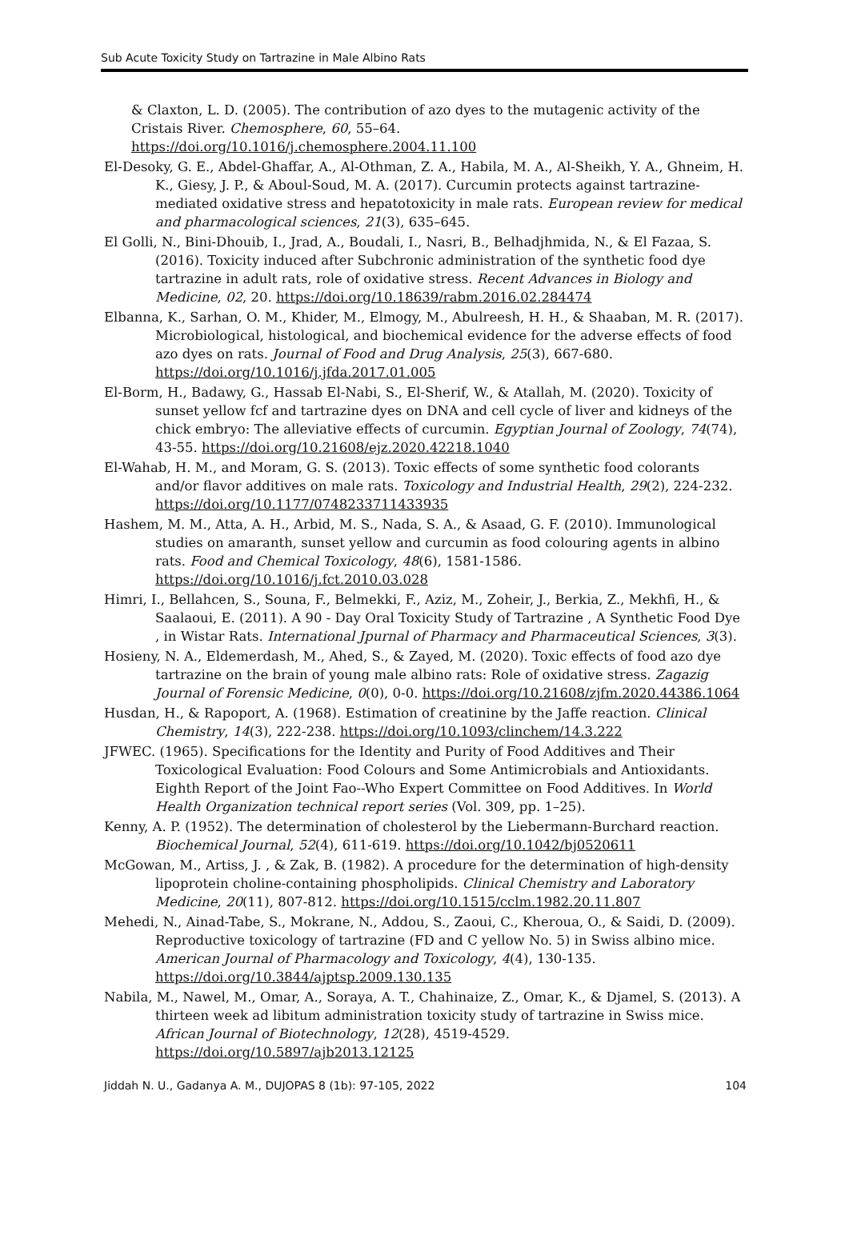Sub Acute Toxicity Study on Tartrazine in Male Albino Rats
& Claxton, L. D. (2005). The contribution of azo dyes to the mutagenic activity of the Cristais River. Chemosphere, 60, 55–64. https://doi.org/10.1016/j.chemosphere.2004.11.100
El-Desoky, G. E., Abdel-Ghaffar, A., Al-Othman, Z. A., Habila, M. A., Al-Sheikh, Y. A., Ghneim, H. K., Giesy, J. P., & Aboul-Soud, M. A. (2017). Curcumin protects against tartrazine-mediated oxidative stress and hepatotoxicity in male rats. European review for medical and pharmacological sciences, 21(3), 635–645.
El Golli, N., Bini-Dhouib, I., Jrad, A., Boudali, I., Nasri, B., Belhadjhmida, N., & El Fazaa, S. (2016). Toxicity induced after Subchronic administration of the synthetic food dye tartrazine in adult rats, role of oxidative stress. Recent Advances in Biology and Medicine, 02, 20. https://doi.org/10.18639/rabm.2016.02.284474
Elbanna, K., Sarhan, O. M., Khider, M., Elmogy, M., Abulreesh, H. H., & Shaaban, M. R. (2017). Microbiological, histological, and biochemical evidence for the adverse effects of food azo dyes on rats. Journal of Food and Drug Analysis, 25(3), 667-680. https://doi.org/10.1016/j.jfda.2017.01.005
El-Borm, H., Badawy, G., Hassab El-Nabi, S., El-Sherif, W., & Atallah, M. (2020). Toxicity of sunset yellow fcf and tartrazine dyes on DNA and cell cycle of liver and kidneys of the chick embryo: The alleviative effects of curcumin. Egyptian Journal of Zoology, 74(74), 43-55. https://doi.org/10.21608/ejz.2020.42218.1040
El-Wahab, H. M., and Moram, G. S. (2013). Toxic effects of some synthetic food colorants and/or flavor additives on male rats. Toxicology and Industrial Health, 29(2), 224-232. https://doi.org/10.1177/0748233711433935
Hashem, M. M., Atta, A. H., Arbid, M. S., Nada, S. A., & Asaad, G. F. (2010). Immunological studies on amaranth, sunset yellow and curcumin as food colouring agents in albino rats. Food and Chemical Toxicology, 48(6), 1581-1586. https://doi.org/10.1016/j.fct.2010.03.028
Himri, I., Bellahcen, S., Souna, F., Belmekki, F., Aziz, M., Zoheir, J., Berkia, Z., Mekhfi, H., & Saalaoui, E. (2011). A 90 - Day Oral Toxicity Study of Tartrazine , A Synthetic Food Dye , in Wistar Rats. International Jpurnal of Pharmacy and Pharmaceutical Sciences, 3(3).
Hosieny, N. A., Eldemerdash, M., Ahed, S., & Zayed, M. (2020). Toxic effects of food azo dye tartrazine on the brain of young male albino rats: Role of oxidative stress. Zagazig Journal of Forensic Medicine, 0(0), 0-0. https://doi.org/10.21608/zjfm.2020.44386.1064
Husdan, H., & Rapoport, A. (1968). Estimation of creatinine by the Jaffe reaction. Clinical Chemistry, 14(3), 222-238. https://doi.org/10.1093/clinchem/14.3.222
JFWEC. (1965). Specifications for the Identity and Purity of Food Additives and Their Toxicological Evaluation: Food Colours and Some Antimicrobials and Antioxidants. Eighth Report of the Joint Fao--Who Expert Committee on Food Additives. In World Health Organization technical report series (Vol. 309, pp. 1–25).
Kenny, A. P. (1952). The determination of cholesterol by the Liebermann-Burchard reaction. Biochemical Journal, 52(4), 611-619. https://doi.org/10.1042/bj0520611
McGowan, M., Artiss, J. , & Zak, B. (1982). A procedure for the determination of high-density lipoprotein choline-containing phospholipids. Clinical Chemistry and Laboratory Medicine, 20(11), 807-812. https://doi.org/10.1515/cclm.1982.20.11.807
Mehedi, N., Ainad-Tabe, S., Mokrane, N., Addou, S., Zaoui, C., Kheroua, O., & Saidi, D. (2009). Reproductive toxicology of tartrazine (FD and C yellow No. 5) in Swiss albino mice. American Journal of Pharmacology and Toxicology, 4(4), 130-135. https://doi.org/10.3844/ajptsp.2009.130.135
Nabila, M., Nawel, M., Omar, A., Soraya, A. T., Chahinaize, Z., Omar, K., & Djamel, S. (2013). A thirteen week ad libitum administration toxicity study of tartrazine in Swiss mice. African Journal of Biotechnology, 12(28), 4519-4529. https://doi.org/10.5897/ajb2013.12125
Jiddah N. U., Gadanya A. M., DUJOPAS 8 (1b): 97-105, 2022 104